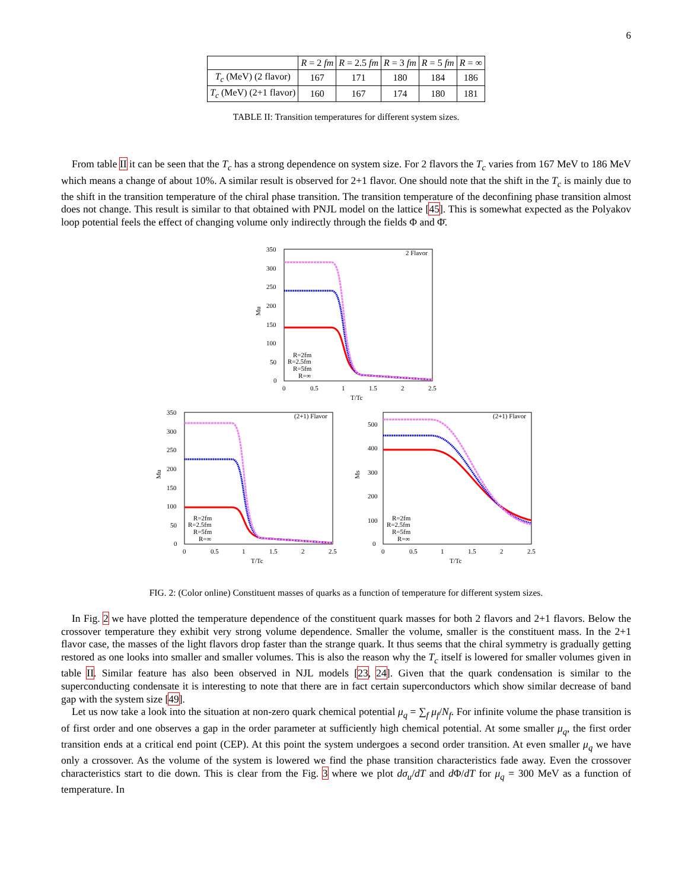6
| | R = 2 fm | R = 2.5 fm | R = 3 fm | R = 5 fm | R = ∞ |
| --- | --- | --- | --- | --- | --- |
| T<sub>c</sub> (MeV) (2 flavor) | 167 | 171 | 180 | 184 | 186 |
| T<sub>c</sub> (MeV) (2+1 flavor) | 160 | 167 | 174 | 180 | 181 |
TABLE II: Transition temperatures for different system sizes.
From table II it can be seen that the T<sub>c</sub> has a strong dependence on system size. For 2 flavors the T<sub>c</sub> varies from 167 MeV to 186 MeV which means a change of about 10%. A similar result is observed for 2+1 flavor. One should note that the shift in the T<sub>c</sub> is mainly due to the shift in the transition temperature of the chiral phase transition. The transition temperature of the deconfining phase transition almost does not change. This result is similar to that obtained with PNJL model on the lattice [45]. This is somewhat expected as the Polyakov loop potential feels the effect of changing volume only indirectly through the fields Φ and Φ̄.
2 Flavor
Mu
350
300
250
200
150
100
50
0
0
0.5
1
1.5
2
2.5
T/Tc
R=2fm
R=2.5fm
R=5fm
R=∞
(2+1) Flavor
Mu
350
300
250
200
150
100
50
0
0
0.5
1
1.5
2
2.5
T/Tc
R=2fm
R=2.5fm
R=5fm
R=∞
(2+1) Flavor
Ms
500
400
300
200
100
0
0
0.5
1
1.5
2
2.5
T/Tc
R=2fm
R=2.5fm
R=5fm
R=∞
FIG. 2: (Color online) Constituent masses of quarks as a function of temperature for different system sizes.
In Fig. 2 we have plotted the temperature dependence of the constituent quark masses for both 2 flavors and 2+1 flavors. Below the crossover temperature they exhibit very strong volume dependence. Smaller the volume, smaller is the constituent mass. In the 2+1 flavor case, the masses of the light flavors drop faster than the strange quark. It thus seems that the chiral symmetry is gradually getting restored as one looks into smaller and smaller volumes. This is also the reason why the T<sub>c</sub> itself is lowered for smaller volumes given in table II. Similar feature has also been observed in NJL models [23, 24]. Given that the quark condensation is similar to the superconducting condensate it is interesting to note that there are in fact certain superconductors which show similar decrease of band gap with the system size [49].
Let us now take a look into the situation at non-zero quark chemical potential μ<sub>q</sub> = ∑<sub>f</sub> μ<sub>f</sub>/N<sub>f</sub>. For infinite volume the phase transition is of first order and one observes a gap in the order parameter at sufficiently high chemical potential. At some smaller μ<sub>q</sub>, the first order transition ends at a critical end point (CEP). At this point the system undergoes a second order transition. At even smaller μ<sub>q</sub> we have only a crossover. As the volume of the system is lowered we find the phase transition characteristics fade away. Even the crossover characteristics start to die down. This is clear from the Fig. 3 where we plot dσ<sub>u</sub>/dT and d Φ/dT for μ<sub>q</sub> = 300 MeV as a function of temperature. In